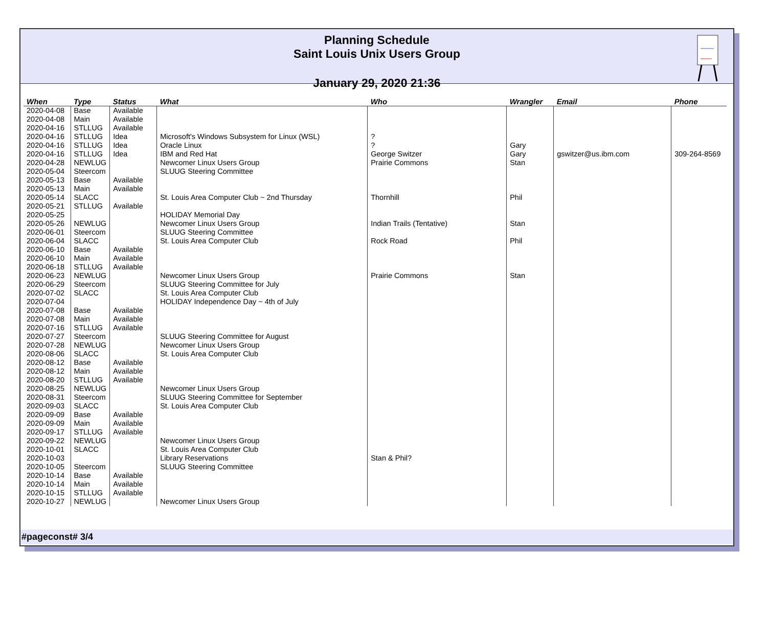Planning Schedule
Saint Louis Unix Users Group
January 29, 2020 21:36
| When | Type | Status | What | Who | Wrangler | Email | Phone |
| --- | --- | --- | --- | --- | --- | --- | --- |
| 2020-04-08 | Base | Available | | | | | |
| 2020-04-08 | Main | Available | | | | | |
| 2020-04-16 | STLLUG | Available | | | | | |
| 2020-04-16 | STLLUG | Idea | Microsoft's Windows Subsystem for Linux (WSL) | ? | | | |
| 2020-04-16 | STLLUG | Idea | Oracle Linux | ? | Gary | | |
| 2020-04-16 | STLLUG | Idea | IBM and Red Hat | George Switzer | Gary | gswitzer@us.ibm.com | 309-264-8569 |
| 2020-04-28 | NEWLUG | | Newcomer Linux Users Group | Prairie Commons | Stan | | |
| 2020-05-04 | Steercom | | SLUUG Steering Committee | | | | |
| 2020-05-13 | Base | Available | | | | | |
| 2020-05-13 | Main | Available | | | | | |
| 2020-05-14 | SLACC | | St. Louis Area Computer Club ~ 2nd Thursday | Thornhill | Phil | | |
| 2020-05-21 | STLLUG | Available | | | | | |
| 2020-05-25 | | | HOLIDAY Memorial Day | | | | |
| 2020-05-26 | NEWLUG | | Newcomer Linux Users Group | Indian Trails (Tentative) | Stan | | |
| 2020-06-01 | Steercom | | SLUUG Steering Committee | | | | |
| 2020-06-04 | SLACC | | St. Louis Area Computer Club | Rock Road | Phil | | |
| 2020-06-10 | Base | Available | | | | | |
| 2020-06-10 | Main | Available | | | | | |
| 2020-06-18 | STLLUG | Available | | | | | |
| 2020-06-23 | NEWLUG | | Newcomer Linux Users Group | Prairie Commons | Stan | | |
| 2020-06-29 | Steercom | | SLUUG Steering Committee for July | | | | |
| 2020-07-02 | SLACC | | St. Louis Area Computer Club | | | | |
| 2020-07-04 | | | HOLIDAY Independence Day ~ 4th of July | | | | |
| 2020-07-08 | Base | Available | | | | | |
| 2020-07-08 | Main | Available | | | | | |
| 2020-07-16 | STLLUG | Available | | | | | |
| 2020-07-27 | Steercom | | SLUUG Steering Committee for August | | | | |
| 2020-07-28 | NEWLUG | | Newcomer Linux Users Group | | | | |
| 2020-08-06 | SLACC | | St. Louis Area Computer Club | | | | |
| 2020-08-12 | Base | Available | | | | | |
| 2020-08-12 | Main | Available | | | | | |
| 2020-08-20 | STLLUG | Available | | | | | |
| 2020-08-25 | NEWLUG | | Newcomer Linux Users Group | | | | |
| 2020-08-31 | Steercom | | SLUUG Steering Committee for September | | | | |
| 2020-09-03 | SLACC | | St. Louis Area Computer Club | | | | |
| 2020-09-09 | Base | Available | | | | | |
| 2020-09-09 | Main | Available | | | | | |
| 2020-09-17 | STLLUG | Available | | | | | |
| 2020-09-22 | NEWLUG | | Newcomer Linux Users Group | | | | |
| 2020-10-01 | SLACC | | St. Louis Area Computer Club | | | | |
| 2020-10-03 | | | Library Reservations | Stan & Phil? | | | |
| 2020-10-05 | Steercom | | SLUUG Steering Committee | | | | |
| 2020-10-14 | Base | Available | | | | | |
| 2020-10-14 | Main | Available | | | | | |
| 2020-10-15 | STLLUG | Available | | | | | |
| 2020-10-27 | NEWLUG | | Newcomer Linux Users Group | | | | |
#pageconst# 3/4